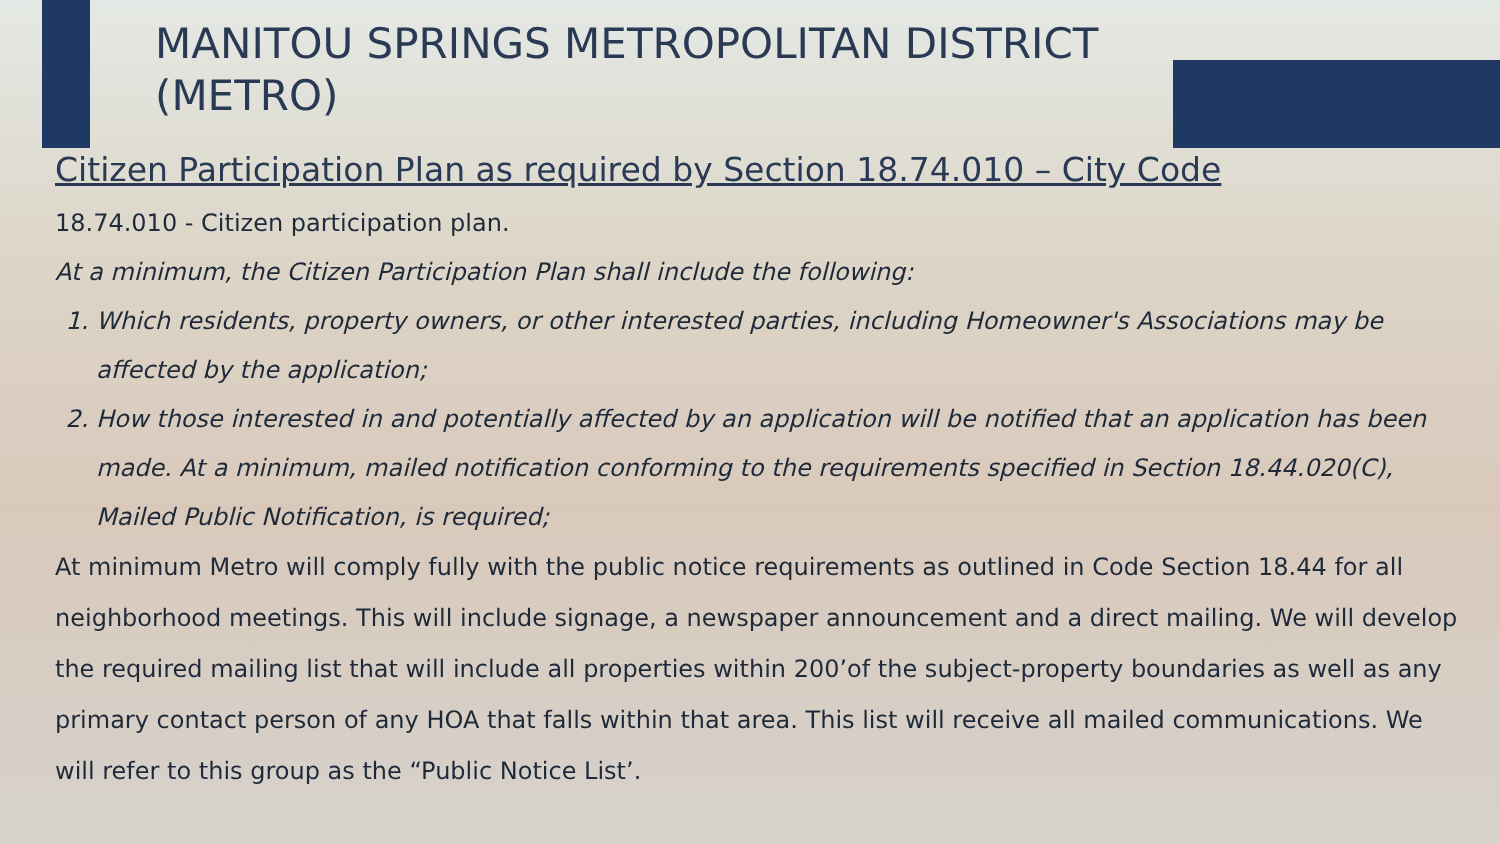MANITOU SPRINGS METROPOLITAN DISTRICT (METRO)
Citizen Participation Plan as required by Section 18.74.010 – City Code
18.74.010 - Citizen participation plan.
At a minimum, the Citizen Participation Plan shall include the following:
1. Which residents, property owners, or other interested parties, including Homeowner's Associations may be affected by the application;
2. How those interested in and potentially affected by an application will be notified that an application has been made. At a minimum, mailed notification conforming to the requirements specified in Section 18.44.020(C), Mailed Public Notification, is required;
At minimum Metro will comply fully with the public notice requirements as outlined in Code Section 18.44 for all neighborhood meetings. This will include signage, a newspaper announcement and a direct mailing. We will develop the required mailing list that will include all properties within 200’of the subject-property boundaries as well as any primary contact person of any HOA that falls within that area. This list will receive all mailed communications. We will refer to this group as the “Public Notice List’.